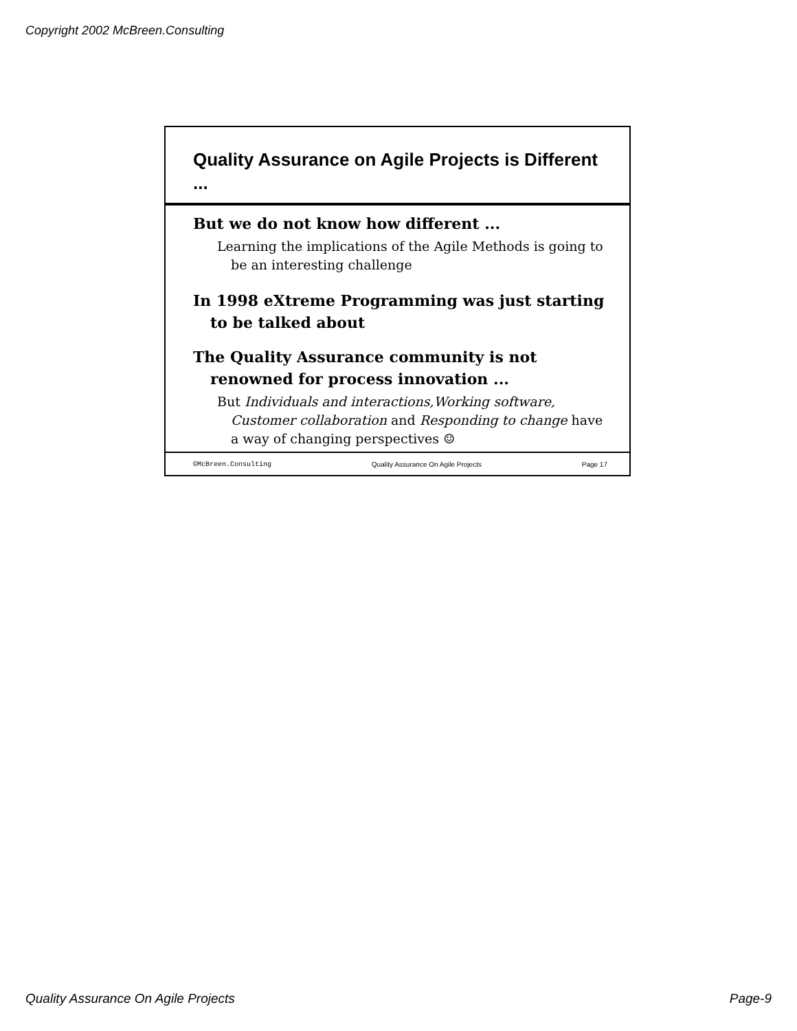Copyright 2002 McBreen.Consulting
Quality Assurance on Agile Projects is Different ...
But we do not know how different ...
Learning the implications of the Agile Methods is going to be an interesting challenge
In 1998 eXtreme Programming was just starting to be talked about
The Quality Assurance community is not renowned for process innovation ...
But Individuals and interactions,Working software, Customer collaboration and Responding to change have a way of changing perspectives ☺
©McBreen.Consulting Quality Assurance On Agile Projects Page 17
Quality Assurance On Agile Projects Page-9